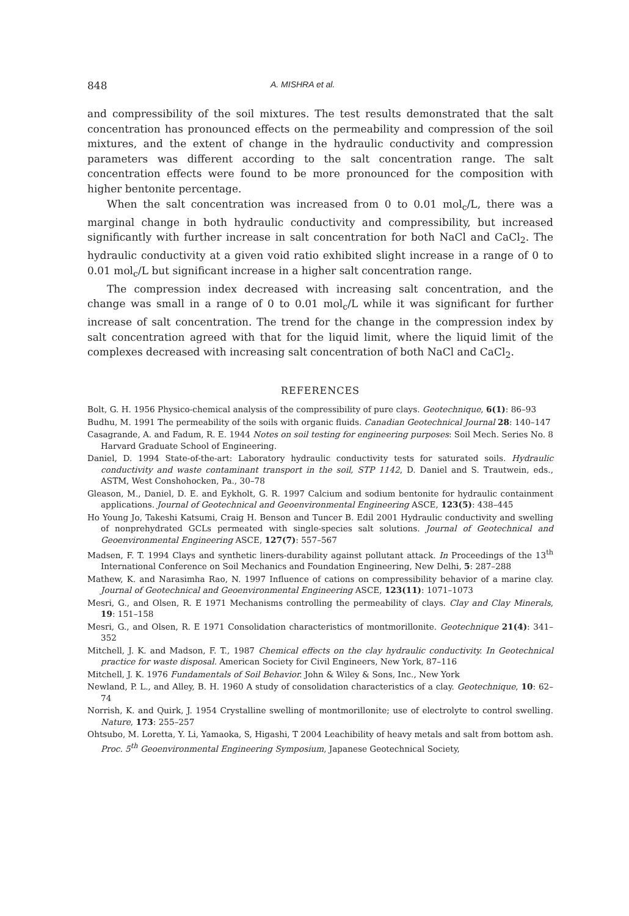848 A. MISHRA et al.
and compressibility of the soil mixtures. The test results demonstrated that the salt concentration has pronounced effects on the permeability and compression of the soil mixtures, and the extent of change in the hydraulic conductivity and compression parameters was different according to the salt concentration range. The salt concentration effects were found to be more pronounced for the composition with higher bentonite percentage.
When the salt concentration was increased from 0 to 0.01 mol<sub>c</sub>/L, there was a marginal change in both hydraulic conductivity and compressibility, but increased significantly with further increase in salt concentration for both NaCl and CaCl<sub>2</sub>. The hydraulic conductivity at a given void ratio exhibited slight increase in a range of 0 to 0.01 mol<sub>c</sub>/L but significant increase in a higher salt concentration range.
The compression index decreased with increasing salt concentration, and the change was small in a range of 0 to 0.01 mol<sub>c</sub>/L while it was significant for further increase of salt concentration. The trend for the change in the compression index by salt concentration agreed with that for the liquid limit, where the liquid limit of the complexes decreased with increasing salt concentration of both NaCl and CaCl<sub>2</sub>.
REFERENCES
Bolt, G. H. 1956 Physico-chemical analysis of the compressibility of pure clays. Geotechnique, 6(1): 86–93
Budhu, M. 1991 The permeability of the soils with organic fluids. Canadian Geotechnical Journal 28: 140–147
Casagrande, A. and Fadum, R. E. 1944 Notes on soil testing for engineering purposes: Soil Mech. Series No. 8 Harvard Graduate School of Engineering.
Daniel, D. 1994 State-of-the-art: Laboratory hydraulic conductivity tests for saturated soils. Hydraulic conductivity and waste contaminant transport in the soil, STP 1142, D. Daniel and S. Trautwein, eds., ASTM, West Conshohocken, Pa., 30–78
Gleason, M., Daniel, D. E. and Eykholt, G. R. 1997 Calcium and sodium bentonite for hydraulic containment applications. Journal of Geotechnical and Geoenvironmental Engineering ASCE, 123(5): 438–445
Ho Young Jo, Takeshi Katsumi, Craig H. Benson and Tuncer B. Edil 2001 Hydraulic conductivity and swelling of nonprehydrated GCLs permeated with single-species salt solutions. Journal of Geotechnical and Geoenvironmental Engineering ASCE, 127(7): 557–567
Madsen, F. T. 1994 Clays and synthetic liners-durability against pollutant attack. In Proceedings of the 13<sup>th</sup> International Conference on Soil Mechanics and Foundation Engineering, New Delhi, 5: 287–288
Mathew, K. and Narasimha Rao, N. 1997 Influence of cations on compressibility behavior of a marine clay. Journal of Geotechnical and Geoenvironmental Engineering ASCE, 123(11): 1071–1073
Mesri, G., and Olsen, R. E 1971 Mechanisms controlling the permeability of clays. Clay and Clay Minerals, 19: 151–158
Mesri, G., and Olsen, R. E 1971 Consolidation characteristics of montmorillonite. Geotechnique 21(4): 341–352
Mitchell, J. K. and Madson, F. T., 1987 Chemical effects on the clay hydraulic conductivity. In Geotechnical practice for waste disposal. American Society for Civil Engineers, New York, 87–116
Mitchell, J. K. 1976 Fundamentals of Soil Behavior. John & Wiley & Sons, Inc., New York
Newland, P. L., and Alley, B. H. 1960 A study of consolidation characteristics of a clay. Geotechnique, 10: 62–74
Norrish, K. and Quirk, J. 1954 Crystalline swelling of montmorillonite; use of electrolyte to control swelling. Nature, 173: 255–257
Ohtsubo, M. Loretta, Y. Li, Yamaoka, S, Higashi, T 2004 Leachibility of heavy metals and salt from bottom ash. Proc. 5<sup>th</sup> Geoenvironmental Engineering Symposium, Japanese Geotechnical Society,